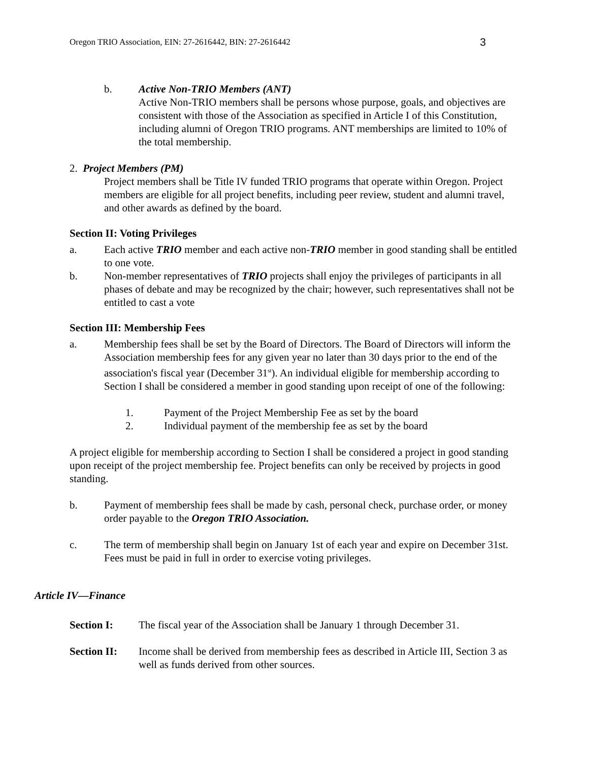Oregon TRIO Association, EIN: 27-2616442, BIN: 27-2616442 3
b. Active Non-TRIO Members (ANT)
Active Non-TRIO members shall be persons whose purpose, goals, and objectives are consistent with those of the Association as specified in Article I of this Constitution, including alumni of Oregon TRIO programs. ANT memberships are limited to 10% of the total membership.
2. Project Members (PM)
Project members shall be Title IV funded TRIO programs that operate within Oregon. Project members are eligible for all project benefits, including peer review, student and alumni travel, and other awards as defined by the board.
Section II: Voting Privileges
a. Each active TRIO member and each active non-TRIO member in good standing shall be entitled to one vote.
b. Non-member representatives of TRIO projects shall enjoy the privileges of participants in all phases of debate and may be recognized by the chair; however, such representatives shall not be entitled to cast a vote
Section III: Membership Fees
a. Membership fees shall be set by the Board of Directors. The Board of Directors will inform the Association membership fees for any given year no later than 30 days prior to the end of the association's fiscal year (December 31<sup>st</sup>). An individual eligible for membership according to Section I shall be considered a member in good standing upon receipt of one of the following:
1. Payment of the Project Membership Fee as set by the board
2. Individual payment of the membership fee as set by the board
A project eligible for membership according to Section I shall be considered a project in good standing upon receipt of the project membership fee. Project benefits can only be received by projects in good standing.
b. Payment of membership fees shall be made by cash, personal check, purchase order, or money order payable to the Oregon TRIO Association.
c. The term of membership shall begin on January 1st of each year and expire on December 31st. Fees must be paid in full in order to exercise voting privileges.
Article IV—Finance
Section I: The fiscal year of the Association shall be January 1 through December 31.
Section II: Income shall be derived from membership fees as described in Article III, Section 3 as well as funds derived from other sources.